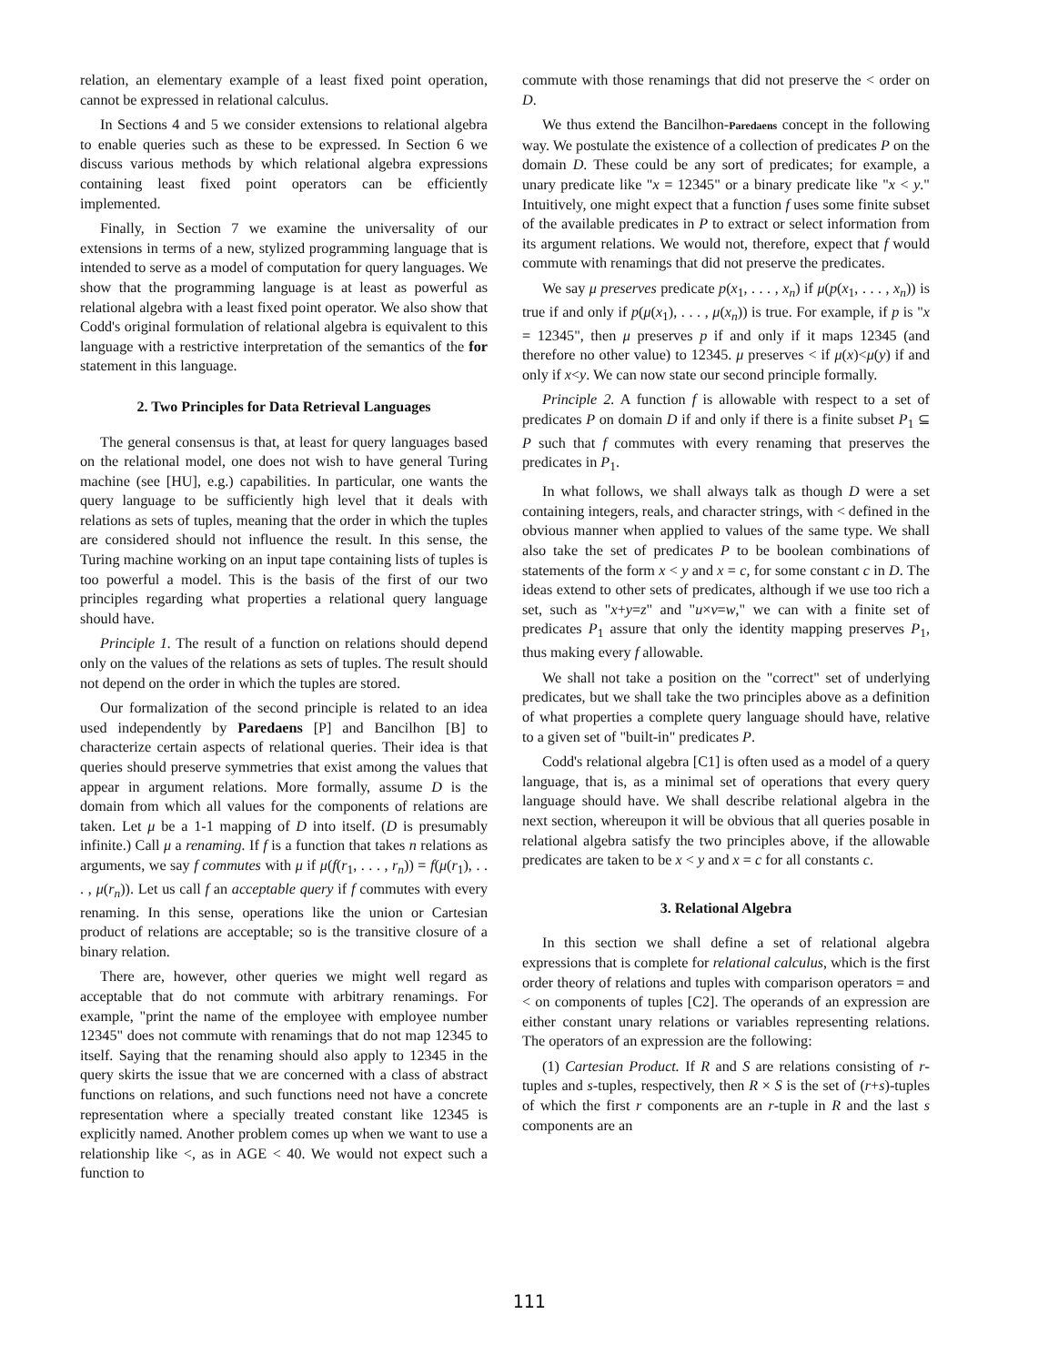relation, an elementary example of a least fixed point operation, cannot be expressed in relational calculus.
In Sections 4 and 5 we consider extensions to relational algebra to enable queries such as these to be expressed. In Section 6 we discuss various methods by which relational algebra expressions containing least fixed point operators can be efficiently implemented.
Finally, in Section 7 we examine the universality of our extensions in terms of a new, stylized programming language that is intended to serve as a model of computation for query languages. We show that the programming language is at least as powerful as relational algebra with a least fixed point operator. We also show that Codd's original formulation of relational algebra is equivalent to this language with a restrictive interpretation of the semantics of the for statement in this language.
2. Two Principles for Data Retrieval Languages
The general consensus is that, at least for query languages based on the relational model, one does not wish to have general Turing machine (see [HU], e.g.) capabilities. In particular, one wants the query language to be sufficiently high level that it deals with relations as sets of tuples, meaning that the order in which the tuples are considered should not influence the result. In this sense, the Turing machine working on an input tape containing lists of tuples is too powerful a model. This is the basis of the first of our two principles regarding what properties a relational query language should have.
Principle 1. The result of a function on relations should depend only on the values of the relations as sets of tuples. The result should not depend on the order in which the tuples are stored.
Our formalization of the second principle is related to an idea used independently by Paredaens [P] and Bancilhon [B] to characterize certain aspects of relational queries. Their idea is that queries should preserve symmetries that exist among the values that appear in argument relations. More formally, assume D is the domain from which all values for the components of relations are taken. Let μ be a 1-1 mapping of D into itself. (D is presumably infinite.) Call μ a renaming. If f is a function that takes n relations as arguments, we say f commutes with μ if μ(f(r<sub>1</sub>, . . . , r<sub>n</sub>)) = f(μ(r<sub>1</sub>), . . . , μ(r<sub>n</sub>)). Let us call f an acceptable query if f commutes with every renaming. In this sense, operations like the union or Cartesian product of relations are acceptable; so is the transitive closure of a binary relation.
There are, however, other queries we might well regard as acceptable that do not commute with arbitrary renamings. For example, "print the name of the employee with employee number 12345" does not commute with renamings that do not map 12345 to itself. Saying that the renaming should also apply to 12345 in the query skirts the issue that we are concerned with a class of abstract functions on relations, and such functions need not have a concrete representation where a specially treated constant like 12345 is explicitly named. Another problem comes up when we want to use a relationship like <, as in AGE < 40. We would not expect such a function to
commute with those renamings that did not preserve the < order on D.
We thus extend the Bancilhon-Paredaens concept in the following way. We postulate the existence of a collection of predicates P on the domain D. These could be any sort of predicates; for example, a unary predicate like "x = 12345" or a binary predicate like "x < y." Intuitively, one might expect that a function f uses some finite subset of the available predicates in P to extract or select information from its argument relations. We would not, therefore, expect that f would commute with renamings that did not preserve the predicates.
We say μ preserves predicate p(x<sub>1</sub>, . . . , x<sub>n</sub>) if μ(p(x<sub>1</sub>, . . . , x<sub>n</sub>)) is true if and only if p(μ(x<sub>1</sub>), . . . , μ(x<sub>n</sub>)) is true. For example, if p is "x = 12345", then μ preserves p if and only if it maps 12345 (and therefore no other value) to 12345. μ preserves < if μ(x)<μ(y) if and only if x<y. We can now state our second principle formally.
Principle 2. A function f is allowable with respect to a set of predicates P on domain D if and only if there is a finite subset P<sub>1</sub> ⊆ P such that f commutes with every renaming that preserves the predicates in P<sub>1</sub>.
In what follows, we shall always talk as though D were a set containing integers, reals, and character strings, with < defined in the obvious manner when applied to values of the same type. We shall also take the set of predicates P to be boolean combinations of statements of the form x < y and x = c, for some constant c in D. The ideas extend to other sets of predicates, although if we use too rich a set, such as "x+y=z" and "u×v=w," we can with a finite set of predicates P<sub>1</sub> assure that only the identity mapping preserves P<sub>1</sub>, thus making every f allowable.
We shall not take a position on the "correct" set of underlying predicates, but we shall take the two principles above as a definition of what properties a complete query language should have, relative to a given set of "built-in" predicates P.
Codd's relational algebra [C1] is often used as a model of a query language, that is, as a minimal set of operations that every query language should have. We shall describe relational algebra in the next section, whereupon it will be obvious that all queries posable in relational algebra satisfy the two principles above, if the allowable predicates are taken to be x < y and x = c for all constants c.
3. Relational Algebra
In this section we shall define a set of relational algebra expressions that is complete for relational calculus, which is the first order theory of relations and tuples with comparison operators = and < on components of tuples [C2]. The operands of an expression are either constant unary relations or variables representing relations. The operators of an expression are the following:
(1) Cartesian Product. If R and S are relations consisting of r-tuples and s-tuples, respectively, then R × S is the set of (r+s)-tuples of which the first r components are an r-tuple in R and the last s components are an
111